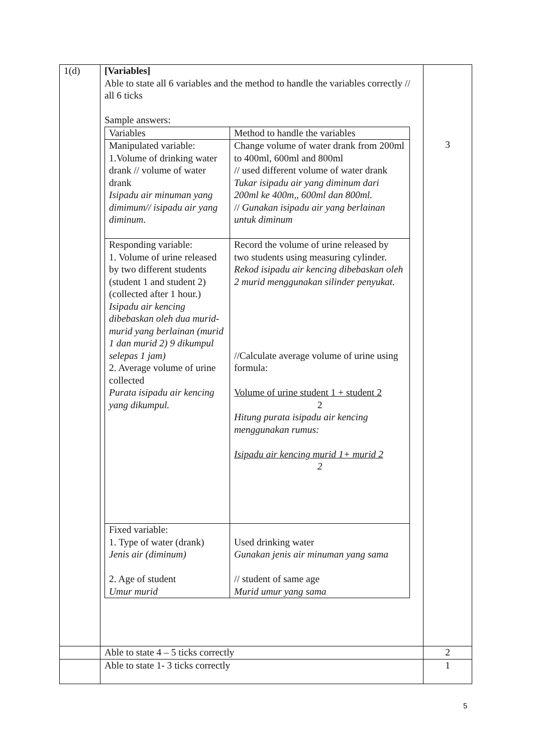| 1(d) | [Variables] Able to state all 6 variables and the method to handle the variables correctly // all 6 ticks Sample answers: / Variables / Method to handle the variables / / Manipulated variable: 1.Volume of drinking water drank // volume of water drank Isipadu air minuman yang dimimum// isipadu air yang diminum . / Change volume of water drank from 200ml to 400ml, 600ml and 800ml // used different volume of water drank Tukar isipadu air yang diminum dari 200ml ke 400m,, 600ml dan 800ml. // Gunakan isipadu air yang berlainan untuk diminum / / Responding variable: 1. Volume of urine released by two different students (student 1 and student 2) (collected after 1 hour.) Isipadu air kencing dibebaskan oleh dua murid-murid yang berlainan (murid 1 dan murid 2) 9 dikumpul selepas 1 jam) 2. Average volume of urine collected Purata isipadu air kencing yang dikumpul. / Record the volume of urine released by two students using measuring cylinder. Rekod isipadu air kencing dibebaskan oleh 2 murid menggunakan silinder penyukat. //Calculate average volume of urine using formula: Volume of urine student 1 + student 2 2 Hitung purata isipadu air kencing menggunakan rumus: Isipadu air kencing murid 1+ murid 2 2 / / Fixed variable: 1. Type of water (drank) Jenis air (diminum) 2. Age of student Umur murid / Used drinking water Gunakan jenis air minuman yang sama // student of same age Murid umur yang sama / | 3 |
| | Able to state 4 – 5 ticks correctly | 2 |
| | Able to state 1- 3 ticks correctly | 1 |
5